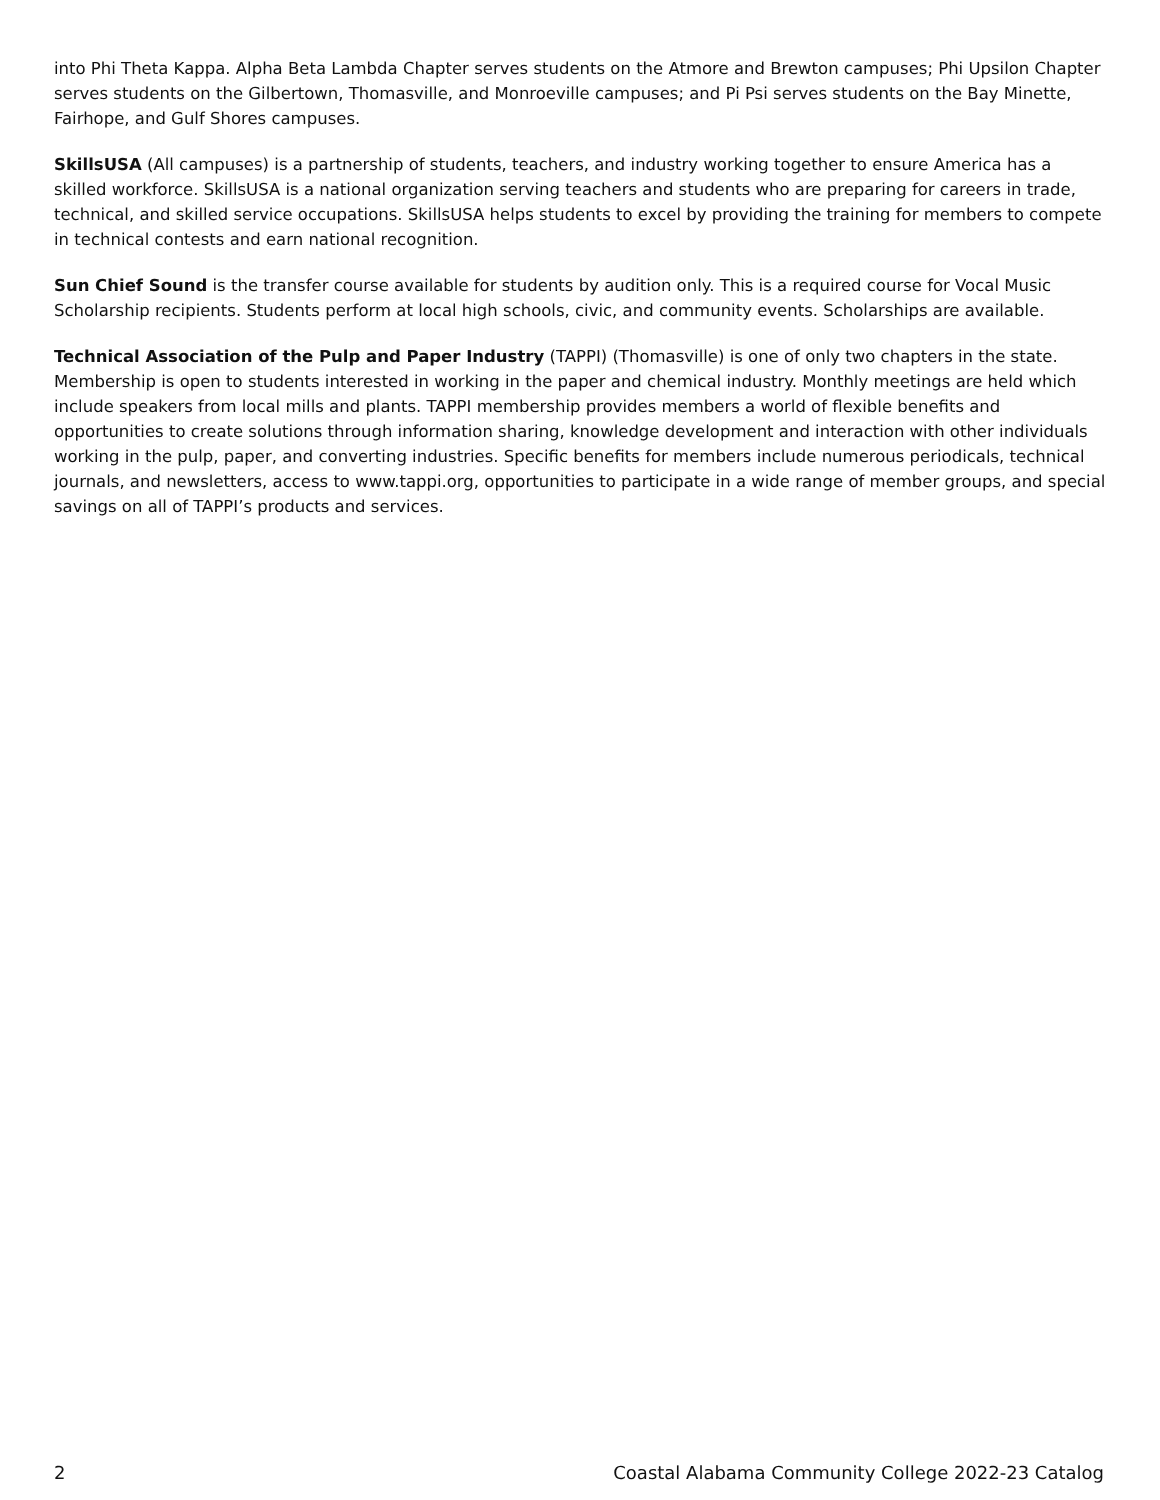into Phi Theta Kappa. Alpha Beta Lambda Chapter serves students on the Atmore and Brewton campuses; Phi Upsilon Chapter serves students on the Gilbertown, Thomasville, and Monroeville campuses; and Pi Psi serves students on the Bay Minette, Fairhope, and Gulf Shores campuses.
SkillsUSA (All campuses) is a partnership of students, teachers, and industry working together to ensure America has a skilled workforce. SkillsUSA is a national organization serving teachers and students who are preparing for careers in trade, technical, and skilled service occupations. SkillsUSA helps students to excel by providing the training for members to compete in technical contests and earn national recognition.
Sun Chief Sound is the transfer course available for students by audition only. This is a required course for Vocal Music Scholarship recipients. Students perform at local high schools, civic, and community events. Scholarships are available.
Technical Association of the Pulp and Paper Industry (TAPPI) (Thomasville) is one of only two chapters in the state. Membership is open to students interested in working in the paper and chemical industry. Monthly meetings are held which include speakers from local mills and plants. TAPPI membership provides members a world of flexible benefits and opportunities to create solutions through information sharing, knowledge development and interaction with other individuals working in the pulp, paper, and converting industries. Specific benefits for members include numerous periodicals, technical journals, and newsletters, access to www.tappi.org, opportunities to participate in a wide range of member groups, and special savings on all of TAPPI’s products and services.
2 Coastal Alabama Community College 2022-23 Catalog